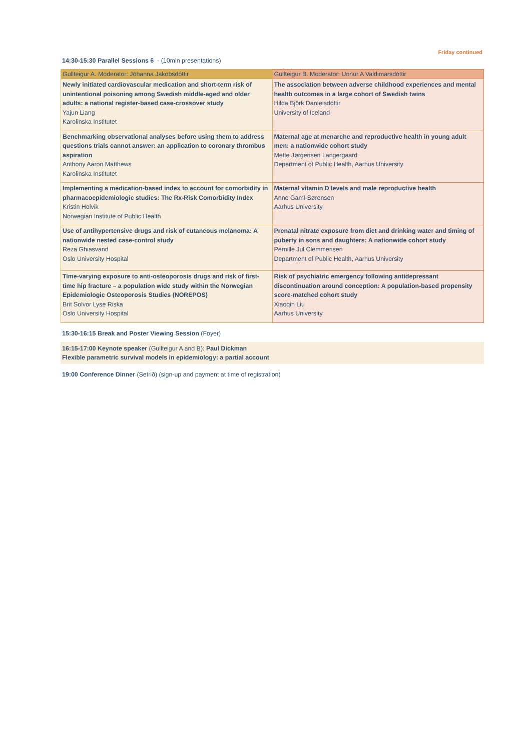Friday continued
14:30-15:30 Parallel Sessions 6 - (10min presentations)
| Gullteigur A. Moderator: Jóhanna Jakobsdóttir | Gullteigur B. Moderator: Unnur A Valdimarsdóttir |
| --- | --- |
| Newly initiated cardiovascular medication and short-term risk of unintentional poisoning among Swedish middle-aged and older adults: a national register-based case-crossover study Yajun Liang Karolinska Institutet | The association between adverse childhood experiences and mental health outcomes in a large cohort of Swedish twins Hilda Björk Daníelsdóttir University of Iceland |
| Benchmarking observational analyses before using them to address questions trials cannot answer: an application to coronary thrombus aspiration Anthony Aaron Matthews Karolinska Institutet | Maternal age at menarche and reproductive health in young adult men: a nationwide cohort study Mette Jørgensen Langergaard Department of Public Health, Aarhus University |
| Implementing a medication-based index to account for comorbidity in pharmacoepidemiologic studies: The Rx-Risk Comorbidity Index Kristin Holvik Norwegian Institute of Public Health | Maternal vitamin D levels and male reproductive health Anne Gaml-Sørensen Aarhus University |
| Use of antihypertensive drugs and risk of cutaneous melanoma: A nationwide nested case-control study Reza Ghiasvand Oslo University Hospital | Prenatal nitrate exposure from diet and drinking water and timing of puberty in sons and daughters: A nationwide cohort study Pernille Jul Clemmensen Department of Public Health, Aarhus University |
| Time-varying exposure to anti-osteoporosis drugs and risk of first-time hip fracture – a population wide study within the Norwegian Epidemiologic Osteoporosis Studies (NOREPOS) Brit Solvor Lyse Riska Oslo University Hospital | Risk of psychiatric emergency following antidepressant discontinuation around conception: A population-based propensity score-matched cohort study Xiaoqin Liu Aarhus University |
15:30-16:15 Break and Poster Viewing Session (Foyer)
16:15-17:00 Keynote speaker (Gullteigur A and B): Paul Dickman
Flexible parametric survival models in epidemiology: a partial account
19:00 Conference Dinner (Setrið) (sign-up and payment at time of registration)